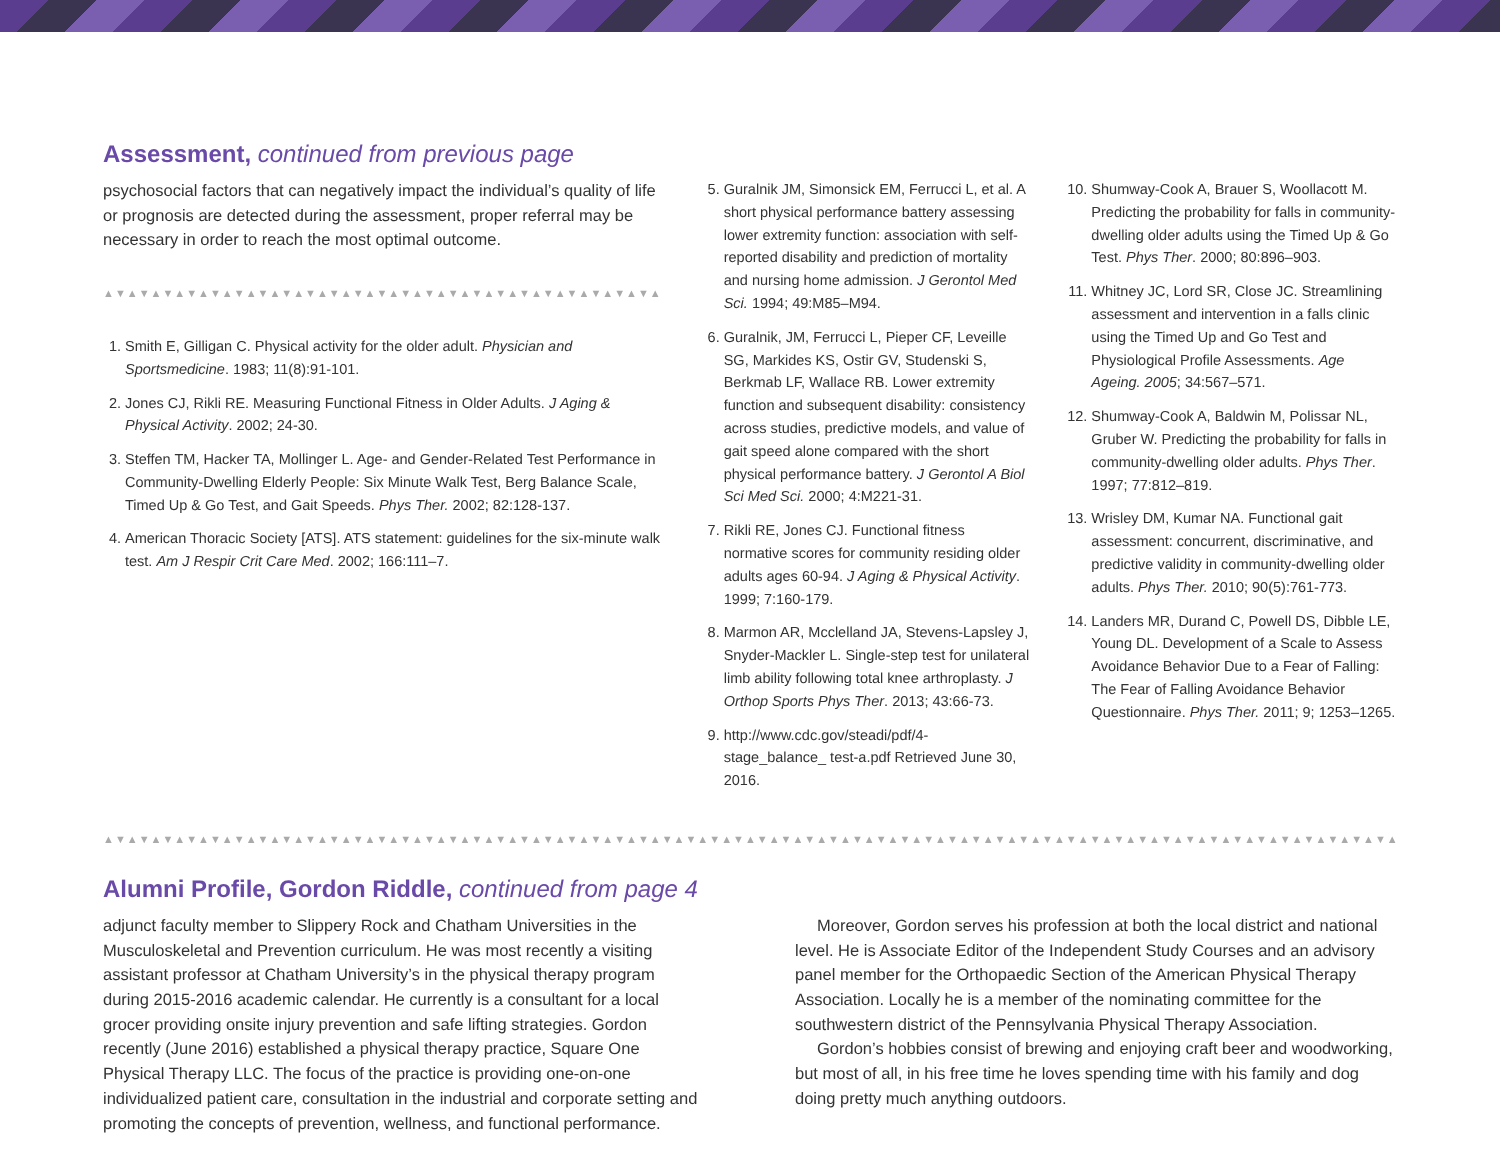Assessment, continued from previous page
psychosocial factors that can negatively impact the individual’s quality of life or prognosis are detected during the assessment, proper referral may be necessary in order to reach the most optimal outcome.
▲▼▲▼▲▼▲▼▲▼▲▼▲▼▲▼▲▼▲▼▲▼▲▼▲▼▲▼▲▼▲▼▲▼▲▼▲▼▲▼▲▼▲▼▲▼▲
1. Smith E, Gilligan C. Physical activity for the older adult. Physician and Sportsmedicine. 1983; 11(8):91-101.
2. Jones CJ, Rikli RE. Measuring Functional Fitness in Older Adults. J Aging & Physical Activity. 2002; 24-30.
3. Steffen TM, Hacker TA, Mollinger L. Age- and Gender-Related Test Performance in Community-Dwelling Elderly People: Six Minute Walk Test, Berg Balance Scale, Timed Up & Go Test, and Gait Speeds. Phys Ther. 2002; 82:128-137.
4. American Thoracic Society [ATS]. ATS statement: guidelines for the six-minute walk test. Am J Respir Crit Care Med. 2002; 166:111–7.
5. Guralnik JM, Simonsick EM, Ferrucci L, et al. A short physical performance battery assessing lower extremity function: association with self-reported disability and prediction of mortality and nursing home admission. J Gerontol Med Sci. 1994; 49:M85–M94.
6. Guralnik, JM, Ferrucci L, Pieper CF, Leveille SG, Markides KS, Ostir GV, Studenski S, Berkmab LF, Wallace RB. Lower extremity function and subsequent disability: consistency across studies, predictive models, and value of gait speed alone compared with the short physical performance battery. J Gerontol A Biol Sci Med Sci. 2000; 4:M221-31.
7. Rikli RE, Jones CJ. Functional fitness normative scores for community residing older adults ages 60-94. J Aging & Physical Activity. 1999; 7:160-179.
8. Marmon AR, Mcclelland JA, Stevens-Lapsley J, Snyder-Mackler L. Single-step test for unilateral limb ability following total knee arthroplasty. J Orthop Sports Phys Ther. 2013; 43:66-73.
9. http://www.cdc.gov/steadi/pdf/4-stage_balance_ test-a.pdf Retrieved June 30, 2016.
10. Shumway-Cook A, Brauer S, Woollacott M. Predicting the probability for falls in community-dwelling older adults using the Timed Up & Go Test. Phys Ther. 2000; 80:896–903.
11. Whitney JC, Lord SR, Close JC. Streamlining assessment and intervention in a falls clinic using the Timed Up and Go Test and Physiological Profile Assessments. Age Ageing. 2005; 34:567–571.
12. Shumway-Cook A, Baldwin M, Polissar NL, Gruber W. Predicting the probability for falls in community-dwelling older adults. Phys Ther. 1997; 77:812–819.
13. Wrisley DM, Kumar NA. Functional gait assessment: concurrent, discriminative, and predictive validity in community-dwelling older adults. Phys Ther. 2010; 90(5):761-773.
14. Landers MR, Durand C, Powell DS, Dibble LE, Young DL. Development of a Scale to Assess Avoidance Behavior Due to a Fear of Falling: The Fear of Falling Avoidance Behavior Questionnaire. Phys Ther. 2011; 9; 1253–1265.
▲▼▲▼▲▼▲▼▲▼▲▼▲▼▲▼▲▼▲▼▲▼▲▼▲▼▲▼▲▼▲▼▲▼▲▼▲▼▲▼▲▼▲▼▲▼▲▼▲▼▲▼▲▼▲▼▲▼▲▼▲▼▲▼▲▼▲▼▲▼▲▼▲▼▲▼▲▼▲▼▲▼▲▼▲▼▲▼▲▼▲▼▲▼▲▼▲▼▲▼▲▼▲▼▲▼▲▼▲▼▲▼▲▼▲▼▲▼▲▼▲▼▲▼▲
Alumni Profile, Gordon Riddle, continued from page 4
adjunct faculty member to Slippery Rock and Chatham Universities in the Musculoskeletal and Prevention curriculum. He was most recently a visiting assistant professor at Chatham University’s in the physical therapy program during 2015-2016 academic calendar. He currently is a consultant for a local grocer providing onsite injury prevention and safe lifting strategies. Gordon recently (June 2016) established a physical therapy practice, Square One Physical Therapy LLC. The focus of the practice is providing one-on-one individualized patient care, consultation in the industrial and corporate setting and promoting the concepts of prevention, wellness, and functional performance.
Moreover, Gordon serves his profession at both the local district and national level. He is Associate Editor of the Independent Study Courses and an advisory panel member for the Orthopaedic Section of the American Physical Therapy Association. Locally he is a member of the nominating committee for the southwestern district of the Pennsylvania Physical Therapy Association.
Gordon’s hobbies consist of brewing and enjoying craft beer and woodworking, but most of all, in his free time he loves spending time with his family and dog doing pretty much anything outdoors.